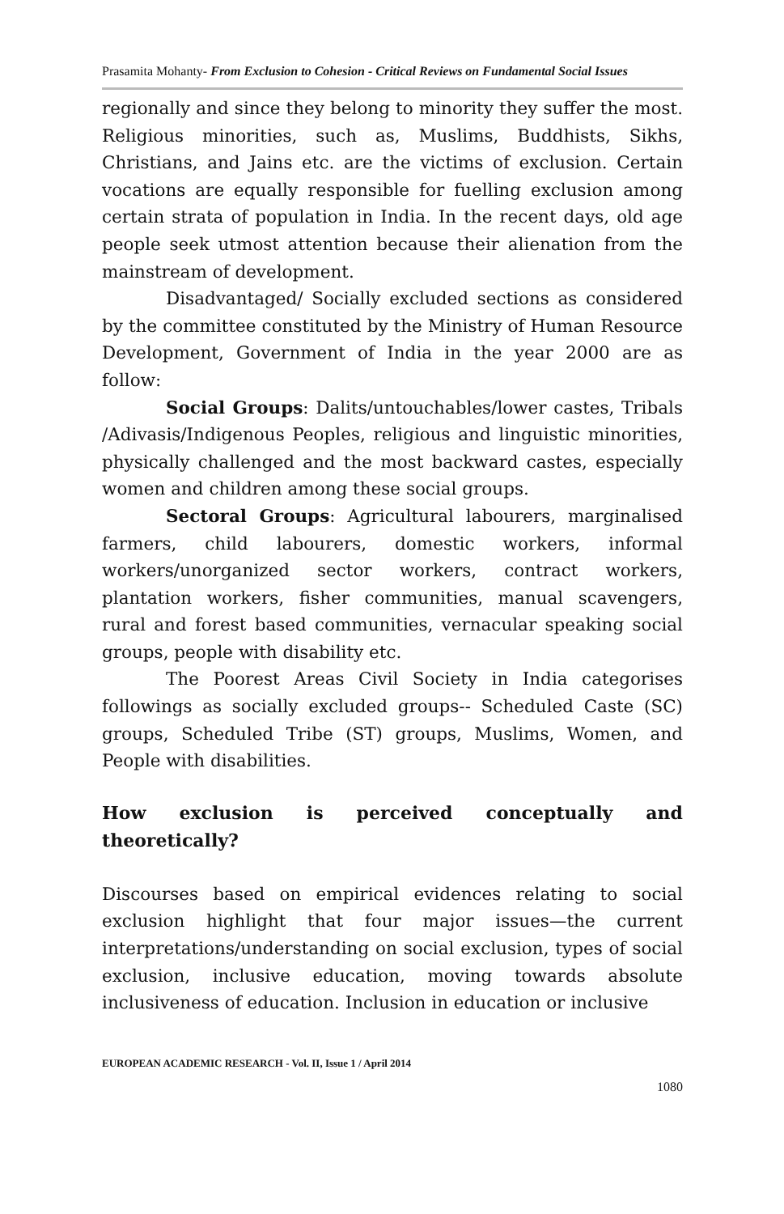Prasamita Mohanty- From Exclusion to Cohesion - Critical Reviews on Fundamental Social Issues
regionally and since they belong to minority they suffer the most. Religious minorities, such as, Muslims, Buddhists, Sikhs, Christians, and Jains etc. are the victims of exclusion. Certain vocations are equally responsible for fuelling exclusion among certain strata of population in India. In the recent days, old age people seek utmost attention because their alienation from the mainstream of development.
Disadvantaged/ Socially excluded sections as considered by the committee constituted by the Ministry of Human Resource Development, Government of India in the year 2000 are as follow:
Social Groups: Dalits/untouchables/lower castes, Tribals /Adivasis/Indigenous Peoples, religious and linguistic minorities, physically challenged and the most backward castes, especially women and children among these social groups.
Sectoral Groups: Agricultural labourers, marginalised farmers, child labourers, domestic workers, informal workers/unorganized sector workers, contract workers, plantation workers, fisher communities, manual scavengers, rural and forest based communities, vernacular speaking social groups, people with disability etc.
The Poorest Areas Civil Society in India categorises followings as socially excluded groups-- Scheduled Caste (SC) groups, Scheduled Tribe (ST) groups, Muslims, Women, and People with disabilities.
How exclusion is perceived conceptually and theoretically?
Discourses based on empirical evidences relating to social exclusion highlight that four major issues—the current interpretations/understanding on social exclusion, types of social exclusion, inclusive education, moving towards absolute inclusiveness of education. Inclusion in education or inclusive
EUROPEAN ACADEMIC RESEARCH - Vol. II, Issue 1 / April 2014
1080